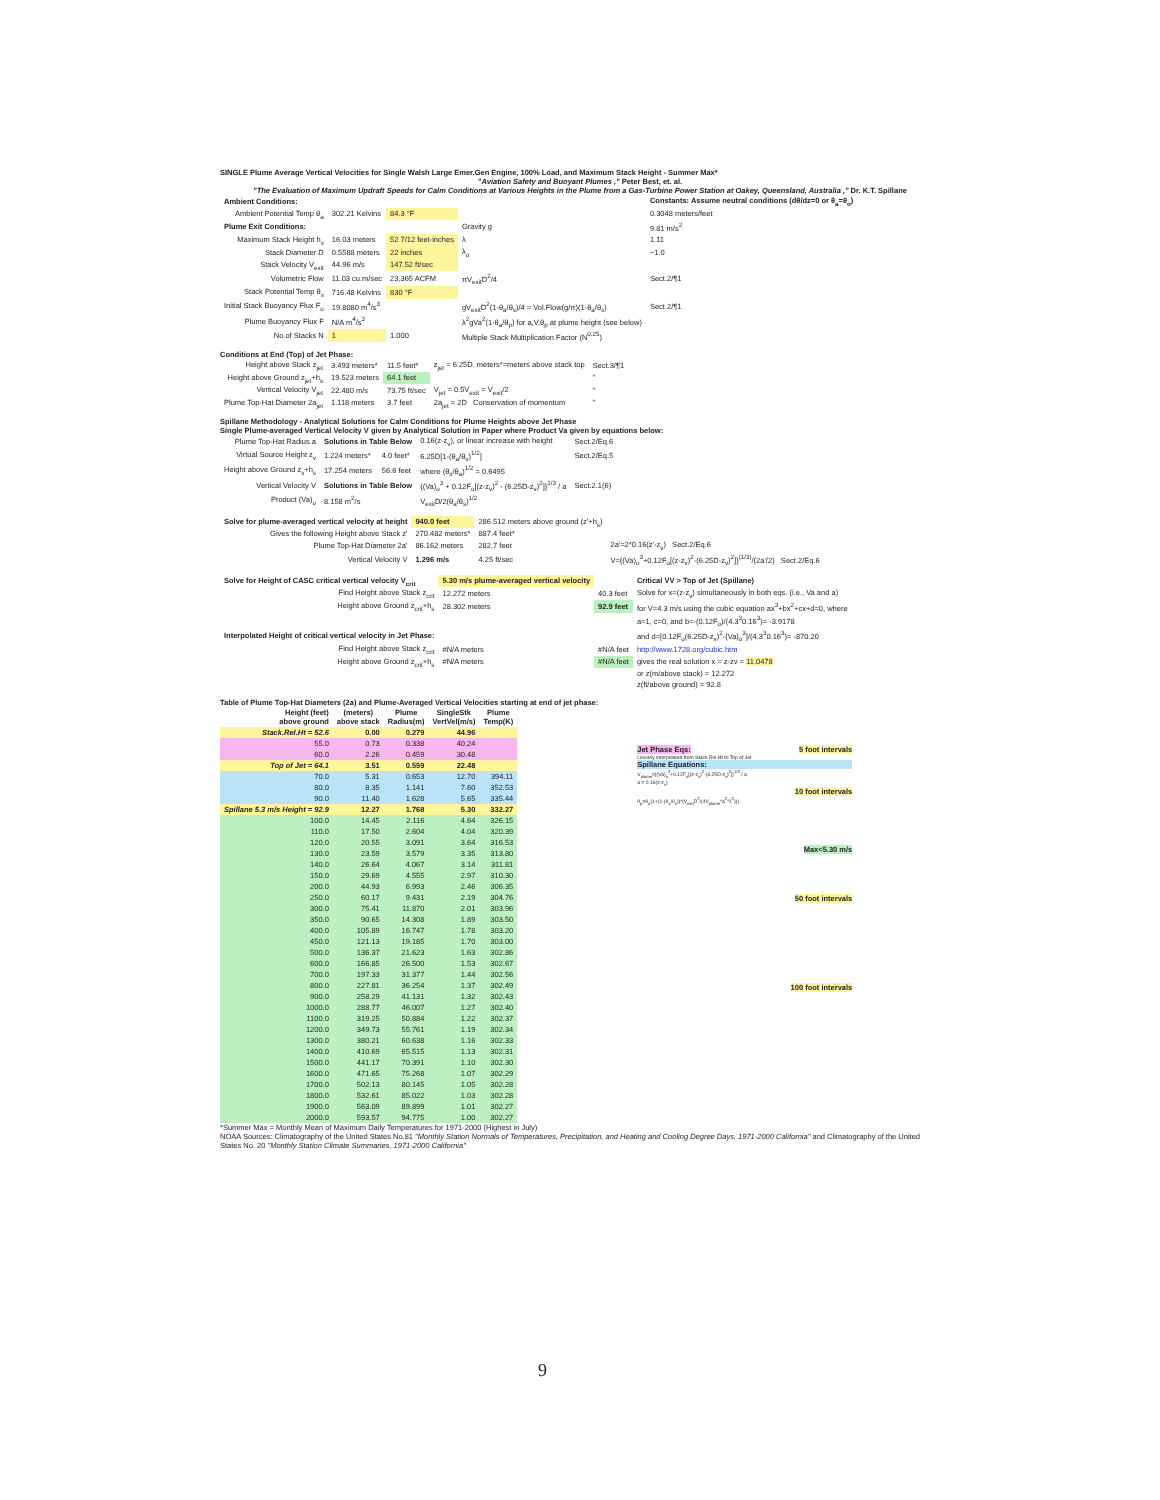SINGLE Plume Average Vertical Velocities for Single Walsh Large Emer.Gen Engine, 100% Load, and Maximum Stack Height - Summer Max*
"Aviation Safety and Buoyant Plumes ," Peter Best, et. al.
"The Evaluation of Maximum Updraft Speeds for Calm Conditions at Various Heights in the Plume from a Gas-Turbine Power Station at Oakey, Queensland, Australia ," Dr. K.T. Spillane
| Ambient Conditions: | | | | Constants: Assume neutral conditions (dθ/dz=0 or θ<sub>a</sub>=θ<sub>o</sub>) |
| Ambient Potential Temp θ<sub>a</sub> | 302.21 Kelvins | 84.3 °F | | 0.3048 meters/feet |
| Plume Exit Conditions: | | | Gravity g | 9.81 m/s<sup>2</sup> |
| Maximum Stack Height h<sub>s</sub> | 16.03 meters | 52 7/12 feet-inches | λ | 1.11 |
| Stack Diameter D | 0.5588 meters | 22 inches | λ<sub>o</sub> | ~1.0 |
| Stack Velocity V<sub>exit</sub> | 44.96 m/s | 147.52 ft/sec | | |
| Volumetric Flow | 11.03 cu.m/sec | 23,365 ACFM | πV<sub>exit</sub>D<sup>2</sup>/4 | Sect.2/¶1 |
| Stack Potential Temp θ<sub>s</sub> | 716.48 Kelvins | 830 °F | | |
| Initial Stack Buoyancy Flux F<sub>o</sub> | 19.8080 m<sup>4</sup>/s<sup>3</sup> | | gV<sub>exit</sub>D<sup>2</sup>(1-θ<sub>a</sub>/θ<sub>s</sub>)/4 = Vol.Flow(g/π)(1-θ<sub>a</sub>/θ<sub>s</sub>) | Sect.2/¶1 |
| Plume Buoyancy Flux F | N/A m<sup>4</sup>/s<sup>3</sup> | | λ<sup>2</sup>gVa<sup>2</sup>(1-θ<sub>a</sub>/θ<sub>p</sub>) for a,V,θ<sub>p</sub> at plume height (see below) | |
| No.of Stacks N | 1 | 1.000 | Multiple Stack Multiplication Factor (N<sup>0.25</sup>) | |
Conditions at End (Top) of Jet Phase:
| Height above Stack z<sub>jet</sub> | 3.493 meters* | 11.5 feet* | z<sub>jet</sub> = 6.25D. meters*=meters above stack top | Sect.3/¶1 |
| Height above Ground z<sub>jet</sub>+h<sub>s</sub> | 19.523 meters | 64.1 feet | | " |
| Vertical Velocity V<sub>jet</sub> | 22.480 m/s | 73.75 ft/sec | V<sub>jet</sub> = 0.5V<sub>exit</sub> = V<sub>exit</sub>/2 | " |
| Plume Top-Hat Diameter 2a<sub>jet</sub> | 1.118 meters | 3.7 feet | 2a<sub>jet</sub> = 2D Conservation of momentum | " |
Spillane Methodology - Analytical Solutions for Calm Conditions for Plume Heights above Jet Phase
Single Plume-averaged Vertical Velocity V given by Analytical Solution in Paper where Product Va given by equations below:
| Plume Top-Hat Radius a | Solutions in Table Below | | 0.16(z-z<sub>v</sub>), or linear increase with height | Sect.2/Eq.6 |
| Virtual Source Height z<sub>v</sub> | 1.224 meters* | 4.0 feet* | 6.25D[1-(θ<sub>a</sub>/θ<sub>s</sub>)<sup>1/2</sup>] | Sect.2/Eq.5 |
| Height above Ground z<sub>v</sub>+h<sub>s</sub> | 17.254 meters | 56.6 feet | where (θ<sub>s</sub>/θ<sub>a</sub>)<sup>1/2</sup> = 0.6495 | |
| Vertical Velocity V | Solutions in Table Below | | {(Va)<sub>o</sub><sup>3</sup> + 0.12F<sub>o</sub>[(z-z<sub>v</sub>)<sup>2</sup> - (6.25D-z<sub>v</sub>)<sup>2</sup>]}<sup>1/3</sup> / a | Sect.2.1(6) |
| Product (Va)<sub>o</sub> | 8.158 m<sup>2</sup>/s | | V<sub>exit</sub>D/2(θ<sub>a</sub>/θ<sub>s</sub>)<sup>1/2</sup> | |
| Solve for plume-averaged vertical velocity at height | 940.0 feet | 286.512 meters above ground (z'+h<sub>s</sub>) | |
| Gives the following Height above Stack z' | 270.482 meters* | 887.4 feet* | |
| Plume Top-Hat Diameter 2a' | 86.162 meters | 282.7 feet | 2a'=2*0.16(z'-z<sub>v</sub>) Sect.2/Eq.6 |
| Vertical Velocity V | 1.296 m/s | 4.25 ft/sec | V={(Va)<sub>o</sub><sup>3</sup>+0.12F<sub>o</sub>[(z-z<sub>v</sub>)<sup>2</sup>-(6.25D-z<sub>v</sub>)<sup>2</sup>]}<sup>(1/3)</sup>/(2a'/2) Sect.2/Eq.6 |
| Solve for Height of CASC critical vertical velocity V<sub>crit</sub> | 5.30 m/s plume-averaged vertical velocity | | Critical VV > Top of Jet (Spillane) |
| Find Height above Stack z<sub>crit</sub> | 12.272 meters | 40.3 feet | Solve for x=(z-z<sub>v</sub>) simultaneously in both eqs. (i.e., Va and a) |
| Height above Ground z<sub>crit</sub>+h<sub>s</sub> | 28.302 meters | 92.9 feet | for V=4.3 m/s using the cubic equation ax<sup>3</sup>+bx<sup>2</sup>+cx+d=0, where |
| | | | a=1, c=0, and b=-(0.12F<sub>o</sub>)/(4.3<sup>3</sup>0.16<sup>3</sup>)= -3.9178 |
| Interpolated Height of critical vertical velocity in Jet Phase: | | | and d=[0.12F<sub>o</sub>(6.25D-z<sub>v</sub>)<sup>2</sup>-(Va)<sub>o</sub><sup>3</sup>]/(4.3<sup>3</sup>0.16<sup>3</sup>)= -870.20 |
| Find Height above Stack z<sub>crit</sub> | #N/A meters | #N/A feet | http://www.1728.org/cubic.htm |
| Height above Ground z<sub>crit</sub>+h<sub>s</sub> | #N/A meters | #N/A feet | gives the real solution x = z-zv = 11.0478 |
| | | | or z(m/above stack) = 12.272 |
| | | | z(ft/above ground) = 92.8 |
Table of Plume Top-Hat Diameters (2a) and Plume-Averaged Vertical Velocities starting at end of jet phase:
| Height (feet) above ground | (meters) above stack | Plume Radius(m) | SingleStk VertVel(m/s) | Plume Temp(K) |
| --- | --- | --- | --- | --- |
| Stack.Rel.Ht = 52.6 | 0.00 | 0.279 | 44.96 | |
| 55.0 | 0.73 | 0.338 | 40.24 | |
| 60.0 | 2.26 | 0.459 | 30.48 | |
| Top of Jet = 64.1 | 3.51 | 0.559 | 22.48 | |
| 70.0 | 5.31 | 0.653 | 12.70 | 394.11 |
| 80.0 | 8.35 | 1.141 | 7.60 | 352.53 |
| 90.0 | 11.40 | 1.628 | 5.65 | 335.44 |
| Spillane 5.3 m/s Height = 92.9 | 12.27 | 1.768 | 5.30 | 332.27 |
| 100.0 | 14.45 | 2.116 | 4.64 | 326.15 |
| 110.0 | 17.50 | 2.604 | 4.04 | 320.39 |
| 120.0 | 20.55 | 3.091 | 3.64 | 316.53 |
| 130.0 | 23.59 | 3.579 | 3.35 | 313.80 |
| 140.0 | 26.64 | 4.067 | 3.14 | 311.81 |
| 150.0 | 29.69 | 4.555 | 2.97 | 310.30 |
| 200.0 | 44.93 | 6.993 | 2.46 | 306.35 |
| 250.0 | 60.17 | 9.431 | 2.19 | 304.76 |
| 300.0 | 75.41 | 11.870 | 2.01 | 303.96 |
| 350.0 | 90.65 | 14.308 | 1.89 | 303.50 |
| 400.0 | 105.89 | 16.747 | 1.78 | 303.20 |
| 450.0 | 121.13 | 19.185 | 1.70 | 303.00 |
| 500.0 | 136.37 | 21.623 | 1.63 | 302.86 |
| 600.0 | 166.85 | 26.500 | 1.53 | 302.67 |
| 700.0 | 197.33 | 31.377 | 1.44 | 302.56 |
| 800.0 | 227.81 | 36.254 | 1.37 | 302.49 |
| 900.0 | 258.29 | 41.131 | 1.32 | 302.43 |
| 1000.0 | 288.77 | 46.007 | 1.27 | 302.40 |
| 1100.0 | 319.25 | 50.884 | 1.22 | 302.37 |
| 1200.0 | 349.73 | 55.761 | 1.19 | 302.34 |
| 1300.0 | 380.21 | 60.638 | 1.16 | 302.33 |
| 1400.0 | 410.69 | 65.515 | 1.13 | 302.31 |
| 1500.0 | 441.17 | 70.391 | 1.10 | 302.30 |
| 1600.0 | 471.65 | 75.268 | 1.07 | 302.29 |
| 1700.0 | 502.13 | 80.145 | 1.05 | 302.28 |
| 1800.0 | 532.61 | 85.022 | 1.03 | 302.28 |
| 1900.0 | 563.09 | 89.899 | 1.01 | 302.27 |
| 2000.0 | 593.57 | 94.775 | 1.00 | 302.27 |
Jet Phase Eqs: 5 foot intervals
Linearly interpolated from Stack Rel.Ht to Top of Jet
Spillane Equations:
V<sub>plume</sub>={(Va)<sub>o</sub><sup>3</sup>+0.12F<sub>o</sub>[(z-z<sub>v</sub>)<sup>2</sup>-(6.25D-z<sub>v</sub>)<sup>2</sup>]}<sup>1/3</sup> / a
a = 0.16(z-z<sub>v</sub>)
10 foot intervals
θ<sub>p</sub>=θ<sub>a</sub>(1+(1-(θ<sub>a</sub>/θ<sub>s</sub>))*(V<sub>exit</sub>D<sup>2</sup>/(4V<sub>plume</sub>*a<sup>2</sup>*λ<sup>2</sup>)))
Max<5.30 m/s
50 foot intervals
100 foot intervals
*Summer Max = Monthly Mean of Maximum Daily Temperatures for 1971-2000 (Highest in July)
NOAA Sources: Climatography of the United States No.81 "Monthly Station Normals of Temperatures, Precipitation, and Heating and Cooling Degree Days, 1971-2000 California" and Climatography of the United States No. 20 "Monthly Station Climate Summaries, 1971-2000 California"
9